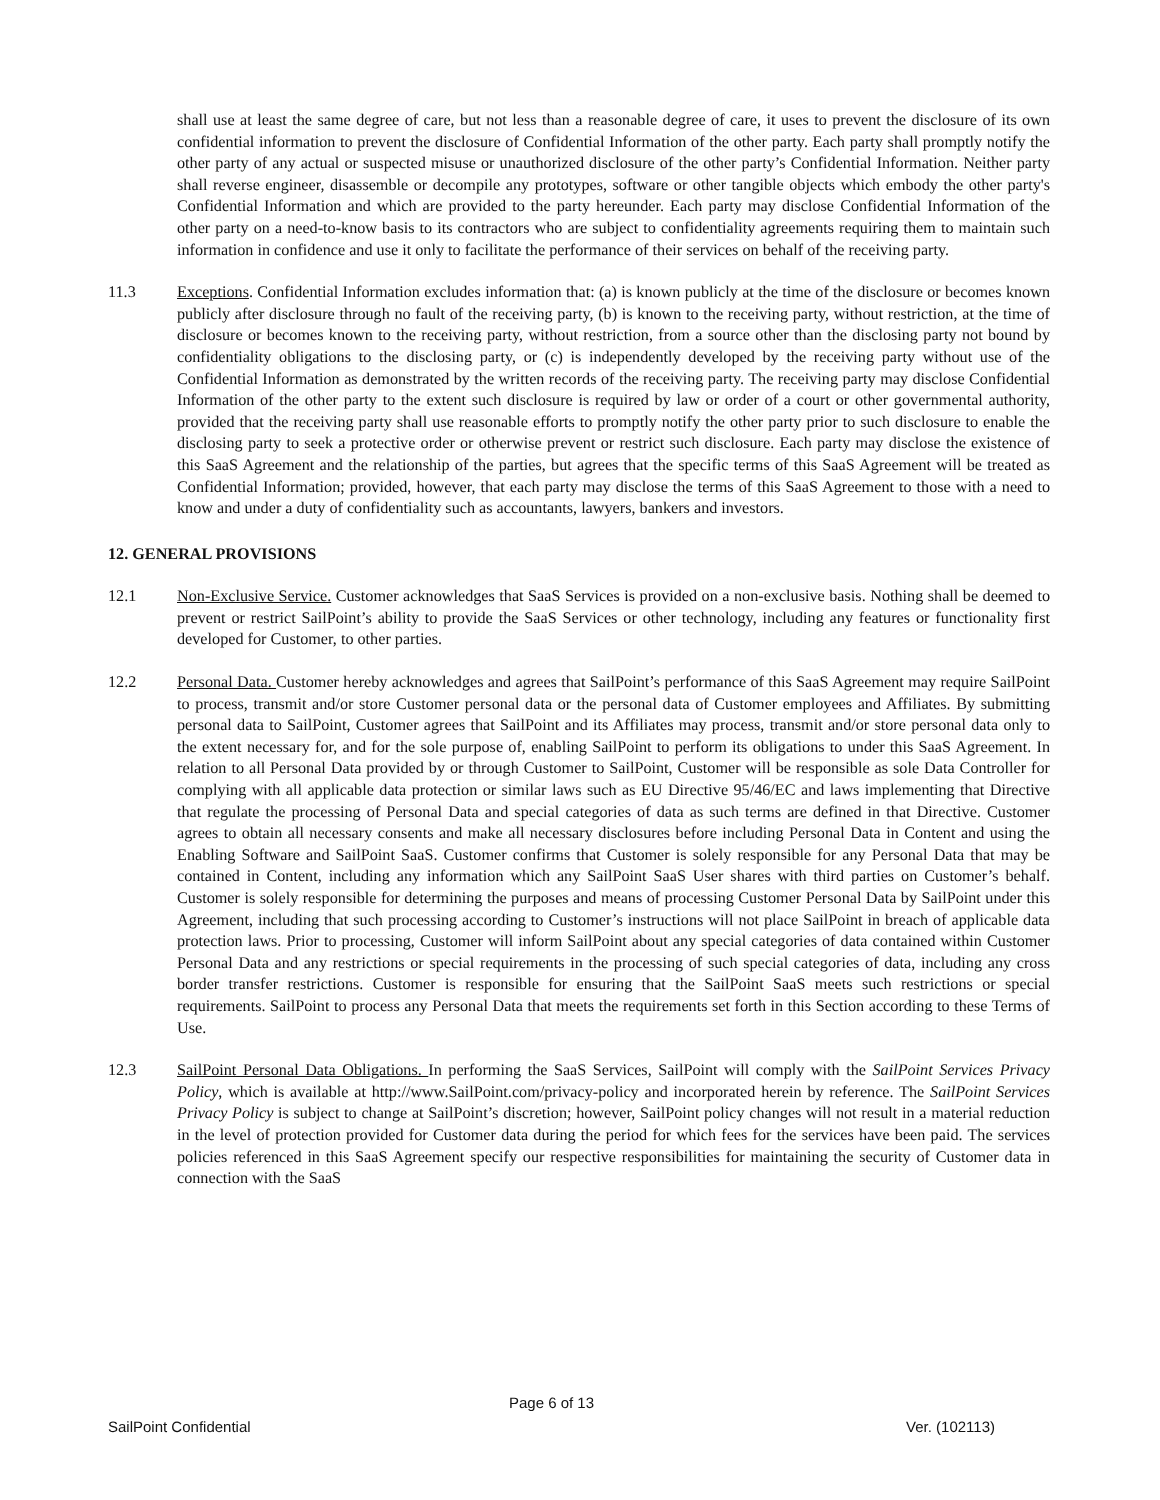shall use at least the same degree of care, but not less than a reasonable degree of care, it uses to prevent the disclosure of its own confidential information to prevent the disclosure of Confidential Information of the other party. Each party shall promptly notify the other party of any actual or suspected misuse or unauthorized disclosure of the other party’s Confidential Information. Neither party shall reverse engineer, disassemble or decompile any prototypes, software or other tangible objects which embody the other party's Confidential Information and which are provided to the party hereunder. Each party may disclose Confidential Information of the other party on a need-to-know basis to its contractors who are subject to confidentiality agreements requiring them to maintain such information in confidence and use it only to facilitate the performance of their services on behalf of the receiving party.
11.3 Exceptions. Confidential Information excludes information that: (a) is known publicly at the time of the disclosure or becomes known publicly after disclosure through no fault of the receiving party, (b) is known to the receiving party, without restriction, at the time of disclosure or becomes known to the receiving party, without restriction, from a source other than the disclosing party not bound by confidentiality obligations to the disclosing party, or (c) is independently developed by the receiving party without use of the Confidential Information as demonstrated by the written records of the receiving party. The receiving party may disclose Confidential Information of the other party to the extent such disclosure is required by law or order of a court or other governmental authority, provided that the receiving party shall use reasonable efforts to promptly notify the other party prior to such disclosure to enable the disclosing party to seek a protective order or otherwise prevent or restrict such disclosure. Each party may disclose the existence of this SaaS Agreement and the relationship of the parties, but agrees that the specific terms of this SaaS Agreement will be treated as Confidential Information; provided, however, that each party may disclose the terms of this SaaS Agreement to those with a need to know and under a duty of confidentiality such as accountants, lawyers, bankers and investors.
12. GENERAL PROVISIONS
12.1 Non-Exclusive Service. Customer acknowledges that SaaS Services is provided on a non-exclusive basis. Nothing shall be deemed to prevent or restrict SailPoint’s ability to provide the SaaS Services or other technology, including any features or functionality first developed for Customer, to other parties.
12.2 Personal Data. Customer hereby acknowledges and agrees that SailPoint’s performance of this SaaS Agreement may require SailPoint to process, transmit and/or store Customer personal data or the personal data of Customer employees and Affiliates. By submitting personal data to SailPoint, Customer agrees that SailPoint and its Affiliates may process, transmit and/or store personal data only to the extent necessary for, and for the sole purpose of, enabling SailPoint to perform its obligations to under this SaaS Agreement. In relation to all Personal Data provided by or through Customer to SailPoint, Customer will be responsible as sole Data Controller for complying with all applicable data protection or similar laws such as EU Directive 95/46/EC and laws implementing that Directive that regulate the processing of Personal Data and special categories of data as such terms are defined in that Directive. Customer agrees to obtain all necessary consents and make all necessary disclosures before including Personal Data in Content and using the Enabling Software and SailPoint SaaS. Customer confirms that Customer is solely responsible for any Personal Data that may be contained in Content, including any information which any SailPoint SaaS User shares with third parties on Customer’s behalf. Customer is solely responsible for determining the purposes and means of processing Customer Personal Data by SailPoint under this Agreement, including that such processing according to Customer’s instructions will not place SailPoint in breach of applicable data protection laws. Prior to processing, Customer will inform SailPoint about any special categories of data contained within Customer Personal Data and any restrictions or special requirements in the processing of such special categories of data, including any cross border transfer restrictions. Customer is responsible for ensuring that the SailPoint SaaS meets such restrictions or special requirements. SailPoint to process any Personal Data that meets the requirements set forth in this Section according to these Terms of Use.
12.3 SailPoint Personal Data Obligations. In performing the SaaS Services, SailPoint will comply with the SailPoint Services Privacy Policy, which is available at http://www.SailPoint.com/privacy-policy and incorporated herein by reference. The SailPoint Services Privacy Policy is subject to change at SailPoint’s discretion; however, SailPoint policy changes will not result in a material reduction in the level of protection provided for Customer data during the period for which fees for the services have been paid. The services policies referenced in this SaaS Agreement specify our respective responsibilities for maintaining the security of Customer data in connection with the SaaS
Page 6 of 13
SailPoint Confidential Ver. (102113)